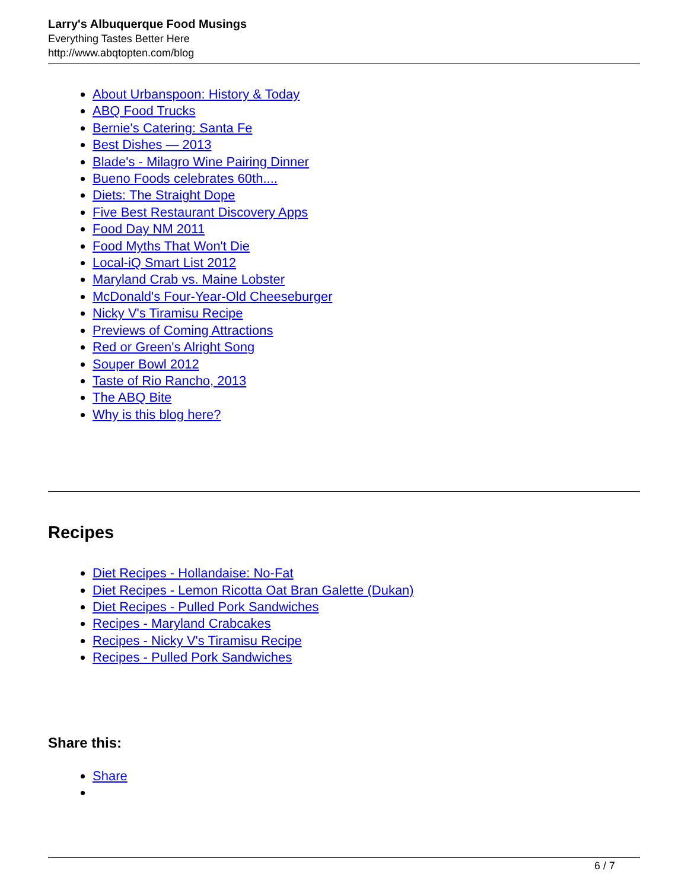Larry's Albuquerque Food Musings
Everything Tastes Better Here
http://www.abqtopten.com/blog
About Urbanspoon: History & Today
ABQ Food Trucks
Bernie's Catering: Santa Fe
Best Dishes — 2013
Blade's - Milagro Wine Pairing Dinner
Bueno Foods celebrates 60th....
Diets: The Straight Dope
Five Best Restaurant Discovery Apps
Food Day NM 2011
Food Myths That Won't Die
Local-iQ Smart List 2012
Maryland Crab vs. Maine Lobster
McDonald's Four-Year-Old Cheeseburger
Nicky V's Tiramisu Recipe
Previews of Coming Attractions
Red or Green's Alright Song
Souper Bowl 2012
Taste of Rio Rancho, 2013
The ABQ Bite
Why is this blog here?
Recipes
Diet Recipes - Hollandaise: No-Fat
Diet Recipes - Lemon Ricotta Oat Bran Galette (Dukan)
Diet Recipes - Pulled Pork Sandwiches
Recipes - Maryland Crabcakes
Recipes - Nicky V's Tiramisu Recipe
Recipes - Pulled Pork Sandwiches
Share this:
Share
6 / 7